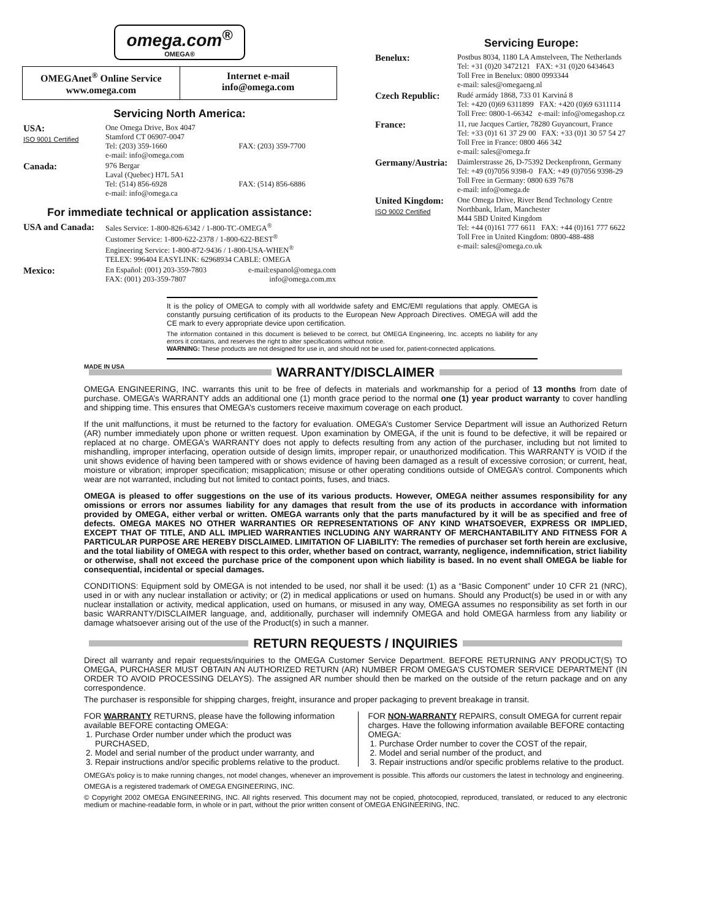omega.com<sup>®</sup>
OMEGA®
OMEGAnet<sup>®</sup> Online Service
www.omega.com
Internet e-mail
info@omega.com
Servicing North America:
| USA: ISO 9001 Certified | One Omega Drive, Box 4047 Stamford CT 06907-0047 Tel: (203) 359-1660 e-mail: info@omega.com | FAX: (203) 359-7700 |
| Canada: | 976 Bergar Laval (Quebec) H7L 5A1 Tel: (514) 856-6928 e-mail: info@omega.ca | FAX: (514) 856-6886 |
For immediate technical or application assistance:
| USA and Canada: | Sales Service: 1-800-826-6342 / 1-800-TC-OMEGA<sup>®</sup> Customer Service: 1-800-622-2378 / 1-800-622-BEST<sup>®</sup> Engineering Service: 1-800-872-9436 / 1-800-USA-WHEN<sup>®</sup> TELEX: 996404 EASYLINK: 62968934 CABLE: OMEGA | |
| Mexico: | En Español: (001) 203-359-7803 FAX: (001) 203-359-7807 | e-mail:espanol@omega.com info@omega.com.mx |
Servicing Europe:
| Benelux: | Postbus 8034, 1180 LA Amstelveen, The Netherlands Tel: +31 (0)20 3472121 FAX: +31 (0)20 6434643 Toll Free in Benelux: 0800 0993344 e-mail: sales@omegaeng.nl |
| Czech Republic: | Rudé armády 1868, 733 01 Karviná 8 Tel: +420 (0)69 6311899 FAX: +420 (0)69 6311114 Toll Free: 0800-1-66342 e-mail: info@omegashop.cz |
| France: | 11, rue Jacques Cartier, 78280 Guyancourt, France Tel: +33 (0)1 61 37 29 00 FAX: +33 (0)1 30 57 54 27 Toll Free in France: 0800 466 342 e-mail: sales@omega.fr |
| Germany/Austria: | Daimlerstrasse 26, D-75392 Deckenpfronn, Germany Tel: +49 (0)7056 9398-0 FAX: +49 (0)7056 9398-29 Toll Free in Germany: 0800 639 7678 e-mail: info@omega.de |
| United Kingdom: ISO 9002 Certified | One Omega Drive, River Bend Technology Centre Northbank, Irlam, Manchester M44 5BD United Kingdom Tel: +44 (0)161 777 6611 FAX: +44 (0)161 777 6622 Toll Free in United Kingdom: 0800-488-488 e-mail: sales@omega.co.uk |
It is the policy of OMEGA to comply with all worldwide safety and EMC/EMI regulations that apply. OMEGA is constantly pursuing certification of its products to the European New Approach Directives. OMEGA will add the CE mark to every appropriate device upon certification.
The information contained in this document is believed to be correct, but OMEGA Engineering, Inc. accepts no liability for any errors it contains, and reserves the right to alter specifications without notice.
WARNING: These products are not designed for use in, and should not be used for, patient-connected applications.
MADE IN USA
WARRANTY/DISCLAIMER
OMEGA ENGINEERING, INC. warrants this unit to be free of defects in materials and workmanship for a period of 13 months from date of purchase. OMEGA’s WARRANTY adds an additional one (1) month grace period to the normal one (1) year product warranty to cover handling and shipping time. This ensures that OMEGA’s customers receive maximum coverage on each product.
If the unit malfunctions, it must be returned to the factory for evaluation. OMEGA’s Customer Service Department will issue an Authorized Return (AR) number immediately upon phone or written request. Upon examination by OMEGA, if the unit is found to be defective, it will be repaired or replaced at no charge. OMEGA’s WARRANTY does not apply to defects resulting from any action of the purchaser, including but not limited to mishandling, improper interfacing, operation outside of design limits, improper repair, or unauthorized modification. This WARRANTY is VOID if the unit shows evidence of having been tampered with or shows evidence of having been damaged as a result of excessive corrosion; or current, heat, moisture or vibration; improper specification; misapplication; misuse or other operating conditions outside of OMEGA’s control. Components which wear are not warranted, including but not limited to contact points, fuses, and triacs.
OMEGA is pleased to offer suggestions on the use of its various products. However, OMEGA neither assumes responsibility for any omissions or errors nor assumes liability for any damages that result from the use of its products in accordance with information provided by OMEGA, either verbal or written. OMEGA warrants only that the parts manufactured by it will be as specified and free of defects. OMEGA MAKES NO OTHER WARRANTIES OR REPRESENTATIONS OF ANY KIND WHATSOEVER, EXPRESS OR IMPLIED, EXCEPT THAT OF TITLE, AND ALL IMPLIED WARRANTIES INCLUDING ANY WARRANTY OF MERCHANTABILITY AND FITNESS FOR A PARTICULAR PURPOSE ARE HEREBY DISCLAIMED. LIMITATION OF LIABILITY: The remedies of purchaser set forth herein are exclusive, and the total liability of OMEGA with respect to this order, whether based on contract, warranty, negligence, indemnification, strict liability or otherwise, shall not exceed the purchase price of the component upon which liability is based. In no event shall OMEGA be liable for consequential, incidental or special damages.
CONDITIONS: Equipment sold by OMEGA is not intended to be used, nor shall it be used: (1) as a “Basic Component” under 10 CFR 21 (NRC), used in or with any nuclear installation or activity; or (2) in medical applications or used on humans. Should any Product(s) be used in or with any nuclear installation or activity, medical application, used on humans, or misused in any way, OMEGA assumes no responsibility as set forth in our basic WARRANTY/DISCLAIMER language, and, additionally, purchaser will indemnify OMEGA and hold OMEGA harmless from any liability or damage whatsoever arising out of the use of the Product(s) in such a manner.
RETURN REQUESTS / INQUIRIES
Direct all warranty and repair requests/inquiries to the OMEGA Customer Service Department. BEFORE RETURNING ANY PRODUCT(S) TO OMEGA, PURCHASER MUST OBTAIN AN AUTHORIZED RETURN (AR) NUMBER FROM OMEGA’S CUSTOMER SERVICE DEPARTMENT (IN ORDER TO AVOID PROCESSING DELAYS). The assigned AR number should then be marked on the outside of the return package and on any correspondence.
The purchaser is responsible for shipping charges, freight, insurance and proper packaging to prevent breakage in transit.
FOR WARRANTY RETURNS, please have the following information available BEFORE contacting OMEGA:
1. Purchase Order number under which the product was PURCHASED,
2. Model and serial number of the product under warranty, and
3. Repair instructions and/or specific problems relative to the product.
FOR NON-WARRANTY REPAIRS, consult OMEGA for current repair charges. Have the following information available BEFORE contacting OMEGA:
1. Purchase Order number to cover the COST of the repair,
2. Model and serial number of the product, and
3. Repair instructions and/or specific problems relative to the product.
OMEGA’s policy is to make running changes, not model changes, whenever an improvement is possible. This affords our customers the latest in technology and engineering.
OMEGA is a registered trademark of OMEGA ENGINEERING, INC.
© Copyright 2002 OMEGA ENGINEERING, INC. All rights reserved. This document may not be copied, photocopied, reproduced, translated, or reduced to any electronic medium or machine-readable form, in whole or in part, without the prior written consent of OMEGA ENGINEERING, INC.